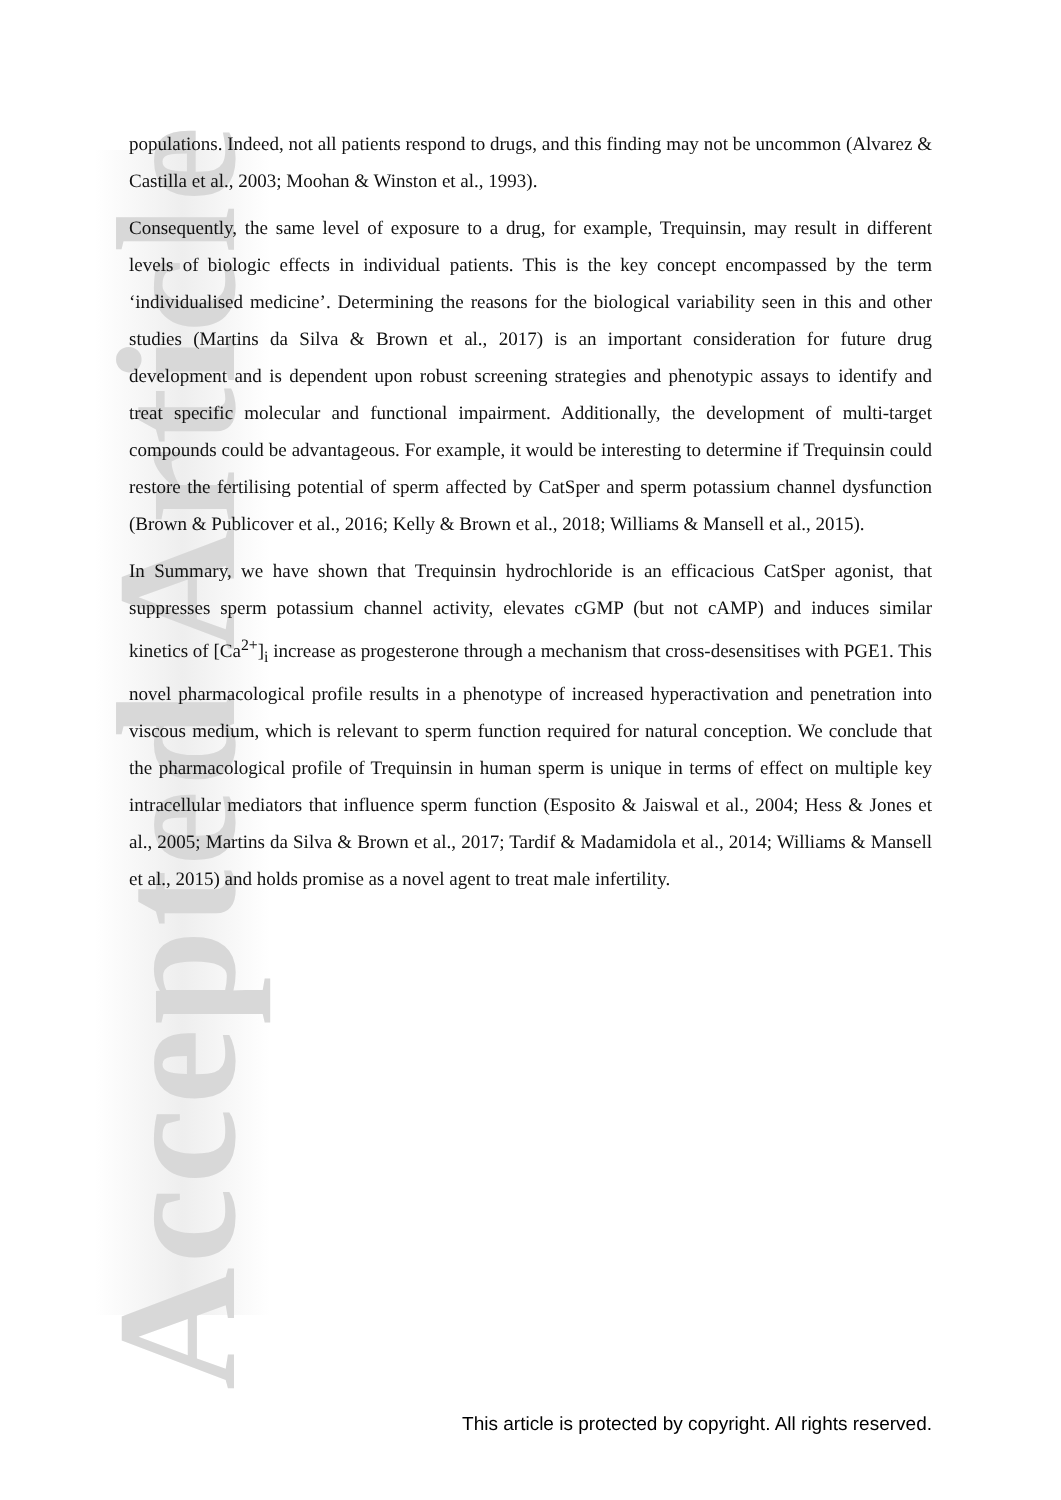Accepted Article
populations. Indeed, not all patients respond to drugs, and this finding may not be uncommon (Alvarez & Castilla et al., 2003; Moohan & Winston et al., 1993).
Consequently, the same level of exposure to a drug, for example, Trequinsin, may result in different levels of biologic effects in individual patients. This is the key concept encompassed by the term ‘individualised medicine’. Determining the reasons for the biological variability seen in this and other studies (Martins da Silva & Brown et al., 2017) is an important consideration for future drug development and is dependent upon robust screening strategies and phenotypic assays to identify and treat specific molecular and functional impairment. Additionally, the development of multi-target compounds could be advantageous. For example, it would be interesting to determine if Trequinsin could restore the fertilising potential of sperm affected by CatSper and sperm potassium channel dysfunction (Brown & Publicover et al., 2016; Kelly & Brown et al., 2018; Williams & Mansell et al., 2015).
In Summary, we have shown that Trequinsin hydrochloride is an efficacious CatSper agonist, that suppresses sperm potassium channel activity, elevates cGMP (but not cAMP) and induces similar kinetics of [Ca<sup>2+</sup>]<sub>i</sub> increase as progesterone through a mechanism that cross-desensitises with PGE1. This novel pharmacological profile results in a phenotype of increased hyperactivation and penetration into viscous medium, which is relevant to sperm function required for natural conception. We conclude that the pharmacological profile of Trequinsin in human sperm is unique in terms of effect on multiple key intracellular mediators that influence sperm function (Esposito & Jaiswal et al., 2004; Hess & Jones et al., 2005; Martins da Silva & Brown et al., 2017; Tardif & Madamidola et al., 2014; Williams & Mansell et al., 2015) and holds promise as a novel agent to treat male infertility.
This article is protected by copyright. All rights reserved.